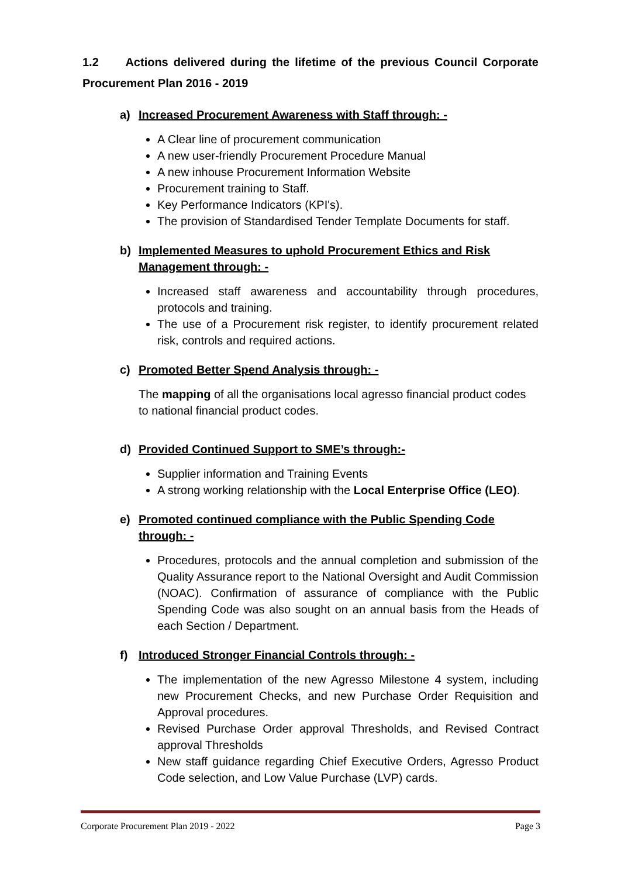1.2 Actions delivered during the lifetime of the previous Council Corporate Procurement Plan 2016 - 2019
a) Increased Procurement Awareness with Staff through: -
A Clear line of procurement communication
A new user-friendly Procurement Procedure Manual
A new inhouse Procurement Information Website
Procurement training to Staff.
Key Performance Indicators (KPI's).
The provision of Standardised Tender Template Documents for staff.
b) Implemented Measures to uphold Procurement Ethics and Risk Management through: -
Increased staff awareness and accountability through procedures, protocols and training.
The use of a Procurement risk register, to identify procurement related risk, controls and required actions.
c) Promoted Better Spend Analysis through: -
The mapping of all the organisations local agresso financial product codes to national financial product codes.
d) Provided Continued Support to SME’s through:-
Supplier information and Training Events
A strong working relationship with the Local Enterprise Office (LEO).
e) Promoted continued compliance with the Public Spending Code through: -
Procedures, protocols and the annual completion and submission of the Quality Assurance report to the National Oversight and Audit Commission (NOAC). Confirmation of assurance of compliance with the Public Spending Code was also sought on an annual basis from the Heads of each Section / Department.
f) Introduced Stronger Financial Controls through: -
The implementation of the new Agresso Milestone 4 system, including new Procurement Checks, and new Purchase Order Requisition and Approval procedures.
Revised Purchase Order approval Thresholds, and Revised Contract approval Thresholds
New staff guidance regarding Chief Executive Orders, Agresso Product Code selection, and Low Value Purchase (LVP) cards.
Corporate Procurement Plan 2019 - 2022 Page 3